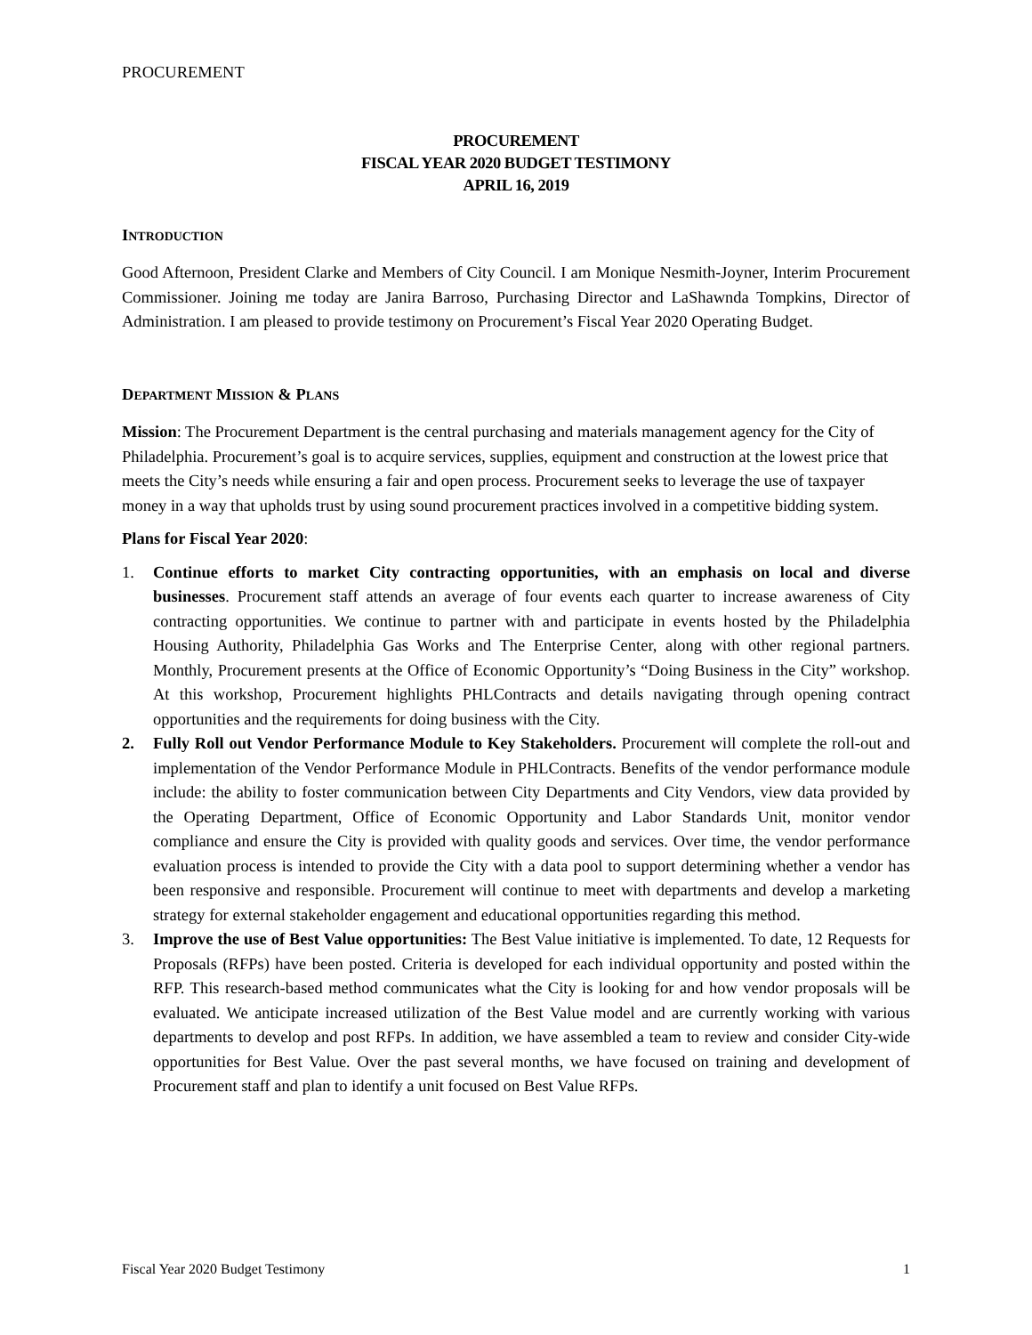PROCUREMENT
PROCUREMENT
FISCAL YEAR 2020 BUDGET TESTIMONY
APRIL 16, 2019
INTRODUCTION
Good Afternoon, President Clarke and Members of City Council. I am Monique Nesmith-Joyner, Interim Procurement Commissioner. Joining me today are Janira Barroso, Purchasing Director and LaShawnda Tompkins, Director of Administration. I am pleased to provide testimony on Procurement’s Fiscal Year 2020 Operating Budget.
DEPARTMENT MISSION & PLANS
Mission: The Procurement Department is the central purchasing and materials management agency for the City of Philadelphia. Procurement’s goal is to acquire services, supplies, equipment and construction at the lowest price that meets the City’s needs while ensuring a fair and open process. Procurement seeks to leverage the use of taxpayer money in a way that upholds trust by using sound procurement practices involved in a competitive bidding system.
Plans for Fiscal Year 2020:
1. Continue efforts to market City contracting opportunities, with an emphasis on local and diverse businesses. Procurement staff attends an average of four events each quarter to increase awareness of City contracting opportunities. We continue to partner with and participate in events hosted by the Philadelphia Housing Authority, Philadelphia Gas Works and The Enterprise Center, along with other regional partners. Monthly, Procurement presents at the Office of Economic Opportunity’s “Doing Business in the City” workshop. At this workshop, Procurement highlights PHLContracts and details navigating through opening contract opportunities and the requirements for doing business with the City.
2. Fully Roll out Vendor Performance Module to Key Stakeholders. Procurement will complete the roll-out and implementation of the Vendor Performance Module in PHLContracts. Benefits of the vendor performance module include: the ability to foster communication between City Departments and City Vendors, view data provided by the Operating Department, Office of Economic Opportunity and Labor Standards Unit, monitor vendor compliance and ensure the City is provided with quality goods and services. Over time, the vendor performance evaluation process is intended to provide the City with a data pool to support determining whether a vendor has been responsive and responsible. Procurement will continue to meet with departments and develop a marketing strategy for external stakeholder engagement and educational opportunities regarding this method.
3. Improve the use of Best Value opportunities: The Best Value initiative is implemented. To date, 12 Requests for Proposals (RFPs) have been posted. Criteria is developed for each individual opportunity and posted within the RFP. This research-based method communicates what the City is looking for and how vendor proposals will be evaluated. We anticipate increased utilization of the Best Value model and are currently working with various departments to develop and post RFPs. In addition, we have assembled a team to review and consider City-wide opportunities for Best Value. Over the past several months, we have focused on training and development of Procurement staff and plan to identify a unit focused on Best Value RFPs.
Fiscal Year 2020 Budget Testimony 1